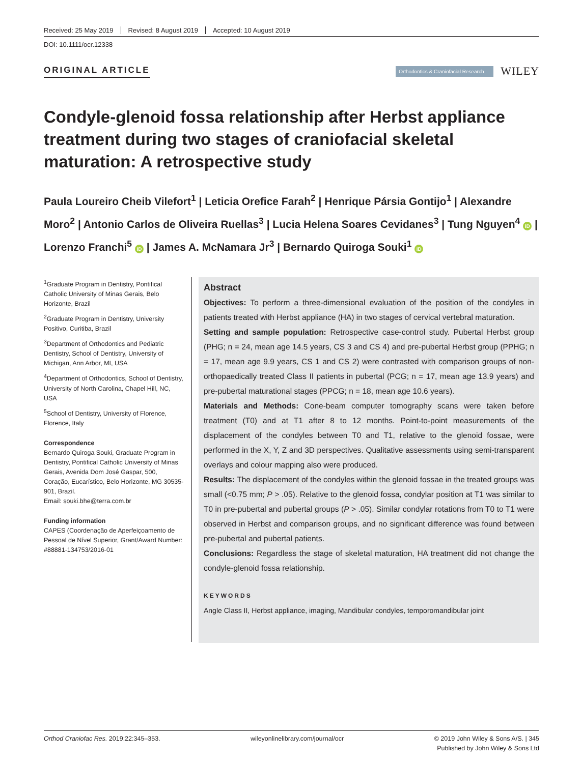Received: 25 May 2019 Revised: 8 August 2019 Accepted: 10 August 2019
DOI: 10.1111/ocr.12338
ORIGINAL ARTICLE
Orthodontics & Craniofacial Research
WILEY
Condyle-glenoid fossa relationship after Herbst appliance treatment during two stages of craniofacial skeletal maturation: A retrospective study
Paula Loureiro Cheib Vilefort<sup>1</sup> | Leticia Orefice Farah<sup>2</sup> | Henrique Pársia Gontijo<sup>1</sup> | Alexandre Moro<sup>2</sup> | Antonio Carlos de Oliveira Ruellas<sup>3</sup> | Lucia Helena Soares Cevidanes<sup>3</sup> | Tung Nguyen<sup>4</sup> iD | Lorenzo Franchi<sup>5</sup> iD | James A. McNamara Jr<sup>3</sup> | Bernardo Quiroga Souki<sup>1</sup> iD
<sup>1</sup> Graduate Program in Dentistry, Pontifical Catholic University of Minas Gerais, Belo Horizonte, Brazil
<sup>2</sup> Graduate Program in Dentistry, University Positivo, Curitiba, Brazil
<sup>3</sup> Department of Orthodontics and Pediatric Dentistry, School of Dentistry, University of Michigan, Ann Arbor, MI, USA
<sup>4</sup> Department of Orthodontics, School of Dentistry, University of North Carolina, Chapel Hill, NC, USA
<sup>5</sup> School of Dentistry, University of Florence, Florence, Italy
Correspondence
Bernardo Quiroga Souki, Graduate Program in Dentistry, Pontifical Catholic University of Minas Gerais, Avenida Dom José Gaspar, 500, Coração, Eucarístico, Belo Horizonte, MG 30535-901, Brazil.
Email: souki.bhe@terra.com.br
Funding information
CAPES (Coordenação de Aperfeiçoamento de Pessoal de Nível Superior, Grant/Award Number: #88881-134753/2016-01
Abstract
Objectives: To perform a three-dimensional evaluation of the position of the condyles in patients treated with Herbst appliance (HA) in two stages of cervical vertebral maturation.
Setting and sample population: Retrospective case-control study. Pubertal Herbst group (PHG; n = 24, mean age 14.5 years, CS 3 and CS 4) and pre-pubertal Herbst group (PPHG; n = 17, mean age 9.9 years, CS 1 and CS 2) were contrasted with comparison groups of non-orthopaedically treated Class II patients in pubertal (PCG; n = 17, mean age 13.9 years) and pre-pubertal maturational stages (PPCG; n = 18, mean age 10.6 years).
Materials and Methods: Cone-beam computer tomography scans were taken before treatment (T0) and at T1 after 8 to 12 months. Point-to-point measurements of the displacement of the condyles between T0 and T1, relative to the glenoid fossae, were performed in the X, Y, Z and 3D perspectives. Qualitative assessments using semi-transparent overlays and colour mapping also were produced.
Results: The displacement of the condyles within the glenoid fossae in the treated groups was small (<0.75 mm; P > .05). Relative to the glenoid fossa, condylar position at T1 was similar to T0 in pre-pubertal and pubertal groups (P > .05). Similar condylar rotations from T0 to T1 were observed in Herbst and comparison groups, and no significant difference was found between pre-pubertal and pubertal patients.
Conclusions: Regardless the stage of skeletal maturation, HA treatment did not change the condyle-glenoid fossa relationship.
KEYWORDS
Angle Class II, Herbst appliance, imaging, Mandibular condyles, temporomandibular joint
Orthod Craniofac Res. 2019;22:345–353. wileyonlinelibrary.com/journal/ocr © 2019 John Wiley & Sons A/S. | 345
Published by John Wiley & Sons Ltd